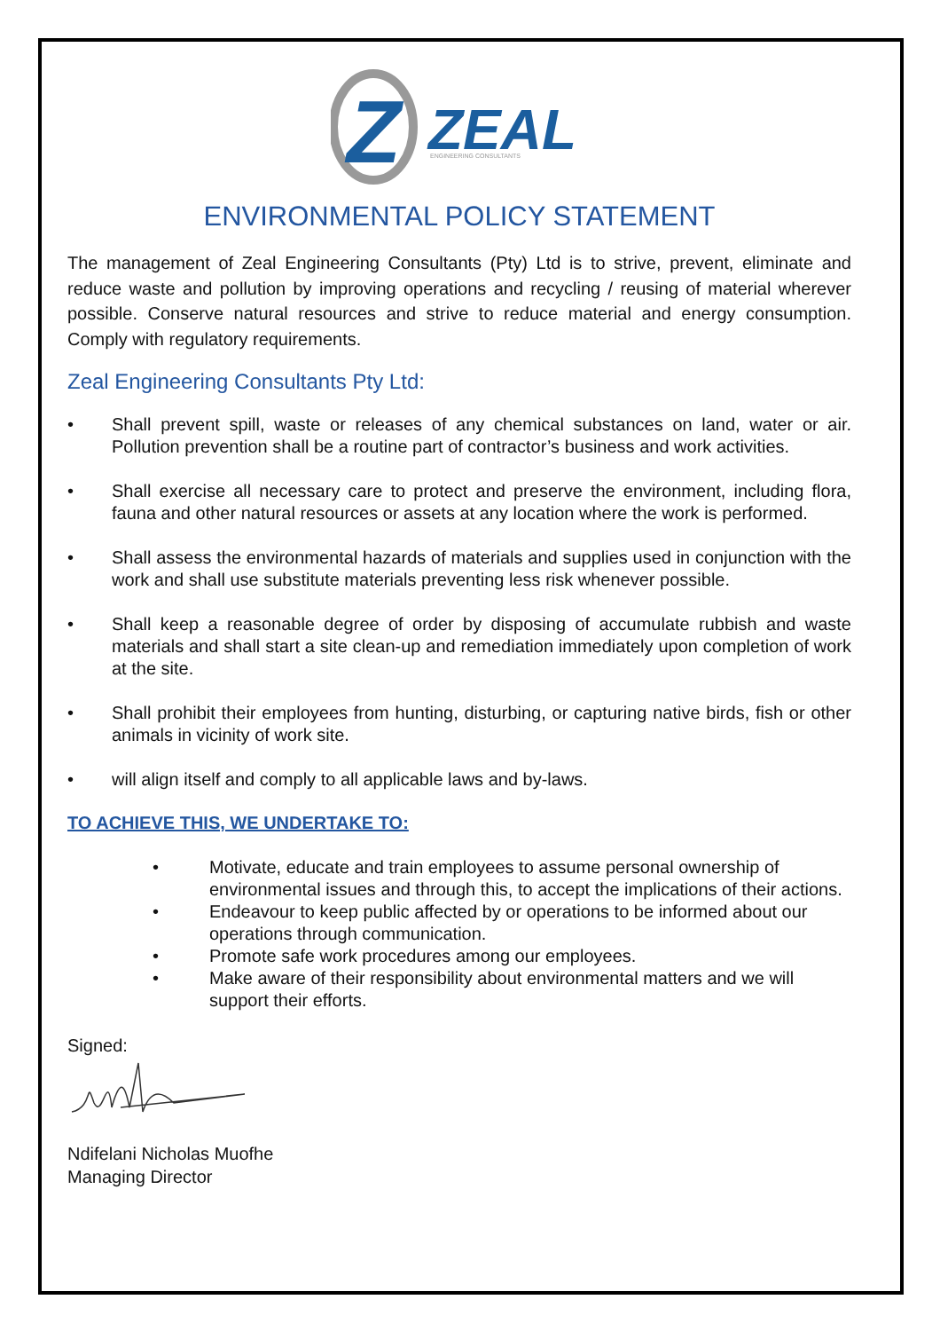Z
ZEAL
ENGINEERING CONSULTANTS
ENVIRONMENTAL POLICY STATEMENT
The management of Zeal Engineering Consultants (Pty) Ltd is to strive, prevent, eliminate and reduce waste and pollution by improving operations and recycling / reusing of material wherever possible. Conserve natural resources and strive to reduce material and energy consumption. Comply with regulatory requirements.
Zeal Engineering Consultants Pty Ltd:
• Shall prevent spill, waste or releases of any chemical substances on land, water or air. Pollution prevention shall be a routine part of contractor’s business and work activities.
• Shall exercise all necessary care to protect and preserve the environment, including flora, fauna and other natural resources or assets at any location where the work is performed.
• Shall assess the environmental hazards of materials and supplies used in conjunction with the work and shall use substitute materials preventing less risk whenever possible.
• Shall keep a reasonable degree of order by disposing of accumulate rubbish and waste materials and shall start a site clean-up and remediation immediately upon completion of work at the site.
• Shall prohibit their employees from hunting, disturbing, or capturing native birds, fish or other animals in vicinity of work site.
• will align itself and comply to all applicable laws and by-laws.
TO ACHIEVE THIS, WE UNDERTAKE TO:
• Motivate, educate and train employees to assume personal ownership of environmental issues and through this, to accept the implications of their actions.
• Endeavour to keep public affected by or operations to be informed about our operations through communication.
• Promote safe work procedures among our employees.
• Make aware of their responsibility about environmental matters and we will support their efforts.
Signed:
Ndifelani Nicholas Muofhe
Managing Director